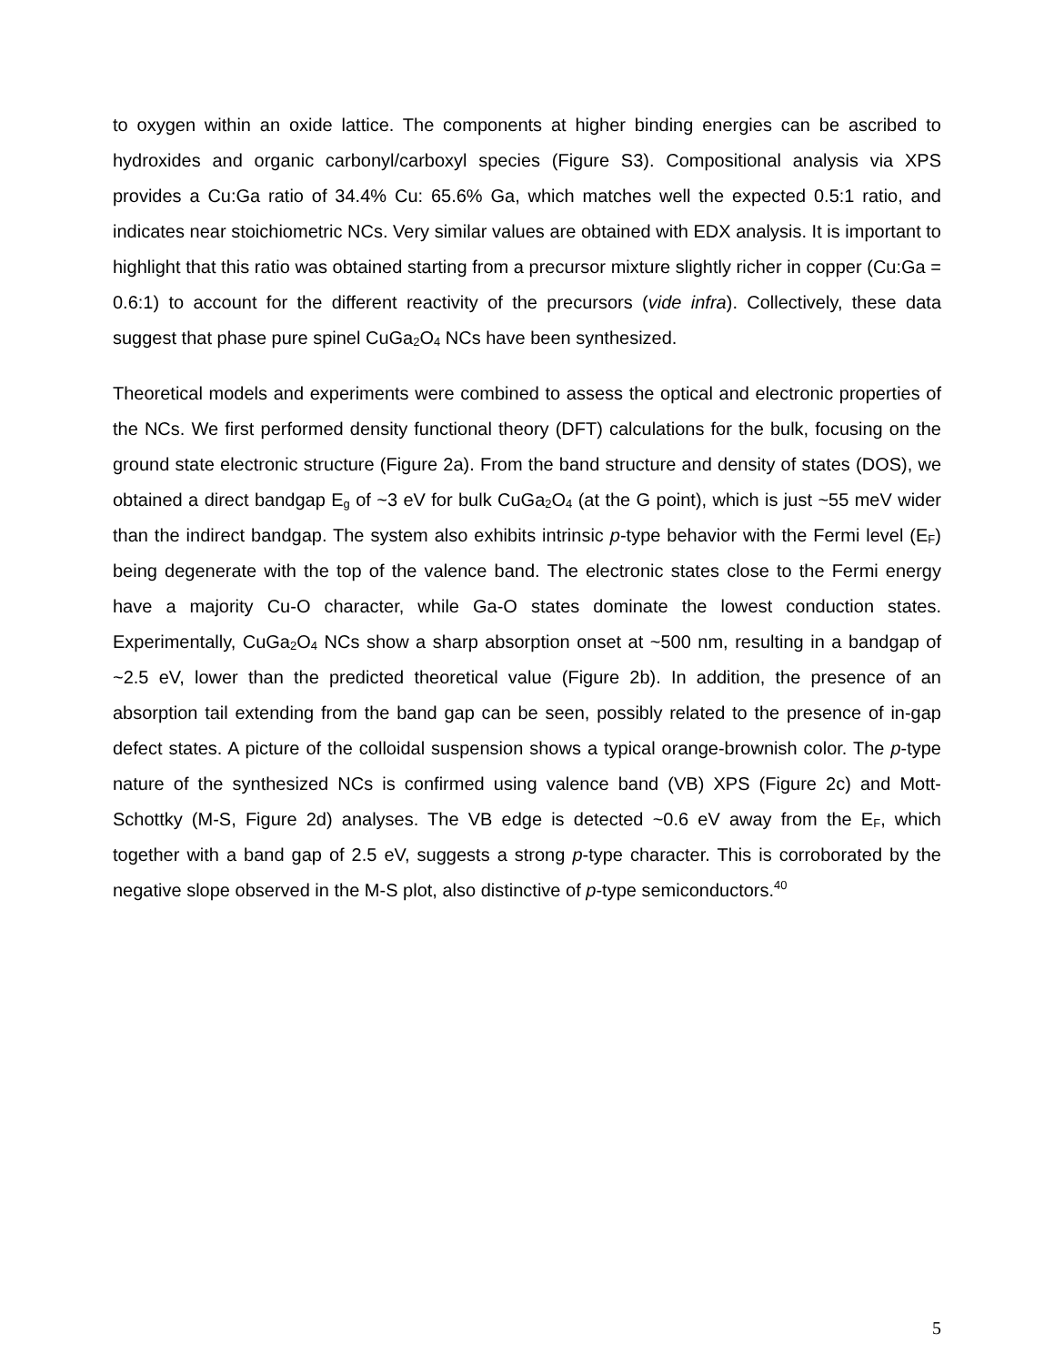to oxygen within an oxide lattice. The components at higher binding energies can be ascribed to hydroxides and organic carbonyl/carboxyl species (Figure S3). Compositional analysis via XPS provides a Cu:Ga ratio of 34.4% Cu: 65.6% Ga, which matches well the expected 0.5:1 ratio, and indicates near stoichiometric NCs. Very similar values are obtained with EDX analysis. It is important to highlight that this ratio was obtained starting from a precursor mixture slightly richer in copper (Cu:Ga = 0.6:1) to account for the different reactivity of the precursors (vide infra). Collectively, these data suggest that phase pure spinel CuGa<sub>2</sub>O<sub>4</sub> NCs have been synthesized.
Theoretical models and experiments were combined to assess the optical and electronic properties of the NCs. We first performed density functional theory (DFT) calculations for the bulk, focusing on the ground state electronic structure (Figure 2a). From the band structure and density of states (DOS), we obtained a direct bandgap E<sub>g</sub> of ~3 eV for bulk CuGa<sub>2</sub>O<sub>4</sub> (at the G point), which is just ~55 meV wider than the indirect bandgap. The system also exhibits intrinsic p-type behavior with the Fermi level (E<sub>F</sub>) being degenerate with the top of the valence band. The electronic states close to the Fermi energy have a majority Cu-O character, while Ga-O states dominate the lowest conduction states. Experimentally, CuGa<sub>2</sub>O<sub>4</sub> NCs show a sharp absorption onset at ~500 nm, resulting in a bandgap of ~2.5 eV, lower than the predicted theoretical value (Figure 2b). In addition, the presence of an absorption tail extending from the band gap can be seen, possibly related to the presence of in-gap defect states. A picture of the colloidal suspension shows a typical orange-brownish color. The p-type nature of the synthesized NCs is confirmed using valence band (VB) XPS (Figure 2c) and Mott-Schottky (M-S, Figure 2d) analyses. The VB edge is detected ~0.6 eV away from the E<sub>F</sub>, which together with a band gap of 2.5 eV, suggests a strong p-type character. This is corroborated by the negative slope observed in the M-S plot, also distinctive of p-type semiconductors.<sup>40</sup>
5